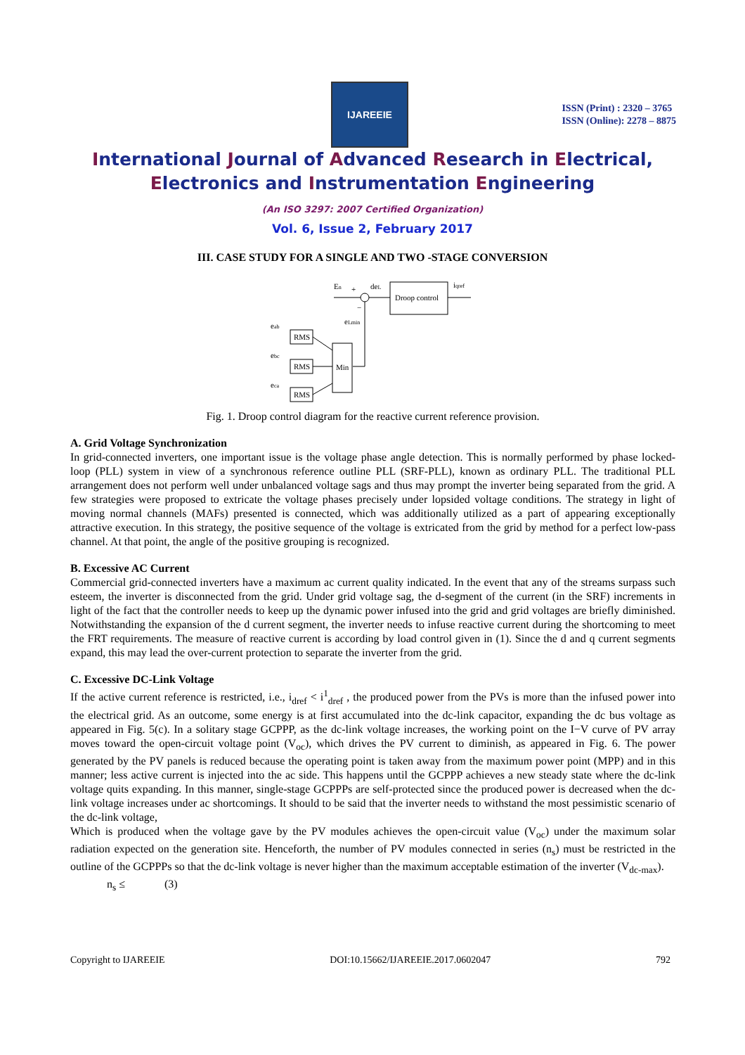IJAREEIE
ISSN (Print) : 2320 – 3765
ISSN (Online): 2278 – 8875
International Journal of Advanced Research in Electrical,
Electronics and Instrumentation Engineering
(An ISO 3297: 2007 Certified Organization)
Vol. 6, Issue 2, February 2017
III. CASE STUDY FOR A SINGLE AND TWO -STAGE CONVERSION
En
+
deL
Droop control
iqref
−
eLmin
Min
RMS
RMS
RMS
eab
ebc
eca
Fig. 1. Droop control diagram for the reactive current reference provision.
A. Grid Voltage Synchronization
In grid-connected inverters, one important issue is the voltage phase angle detection. This is normally performed by phase locked- loop (PLL) system in view of a synchronous reference outline PLL (SRF-PLL), known as ordinary PLL. The traditional PLL arrangement does not perform well under unbalanced voltage sags and thus may prompt the inverter being separated from the grid. A few strategies were proposed to extricate the voltage phases precisely under lopsided voltage conditions. The strategy in light of moving normal channels (MAFs) presented is connected, which was additionally utilized as a part of appearing exceptionally attractive execution. In this strategy, the positive sequence of the voltage is extricated from the grid by method for a perfect low-pass channel. At that point, the angle of the positive grouping is recognized.
B. Excessive AC Current
Commercial grid-connected inverters have a maximum ac current quality indicated. In the event that any of the streams surpass such esteem, the inverter is disconnected from the grid. Under grid voltage sag, the d-segment of the current (in the SRF) increments in light of the fact that the controller needs to keep up the dynamic power infused into the grid and grid voltages are briefly diminished. Notwithstanding the expansion of the d current segment, the inverter needs to infuse reactive current during the shortcoming to meet the FRT requirements. The measure of reactive current is according by load control given in (1). Since the d and q current segments expand, this may lead the over-current protection to separate the inverter from the grid.
C. Excessive DC-Link Voltage
If the active current reference is restricted, i.e., i<sub>dref</sub> < i<sup>1</sup><sub>dref</sub> , the produced power from the PVs is more than the infused power into the electrical grid. As an outcome, some energy is at first accumulated into the dc-link capacitor, expanding the dc bus voltage as appeared in Fig. 5(c). In a solitary stage GCPPP, as the dc-link voltage increases, the working point on the I−V curve of PV array moves toward the open-circuit voltage point (V<sub>oc</sub>), which drives the PV current to diminish, as appeared in Fig. 6. The power generated by the PV panels is reduced because the operating point is taken away from the maximum power point (MPP) and in this manner; less active current is injected into the ac side. This happens until the GCPPP achieves a new steady state where the dc-link voltage quits expanding. In this manner, single-stage GCPPPs are self-protected since the produced power is decreased when the dc-link voltage increases under ac shortcomings. It should to be said that the inverter needs to withstand the most pessimistic scenario of the dc-link voltage,
Which is produced when the voltage gave by the PV modules achieves the open-circuit value (V<sub>oc</sub>) under the maximum solar radiation expected on the generation site. Henceforth, the number of PV modules connected in series (n<sub>s</sub>) must be restricted in the outline of the GCPPPs so that the dc-link voltage is never higher than the maximum acceptable estimation of the inverter (V<sub>dc-max</sub>).
n<sub>s</sub> ≤ (3)
Copyright to IJAREEIE DOI:10.15662/IJAREEIE.2017.0602047 792